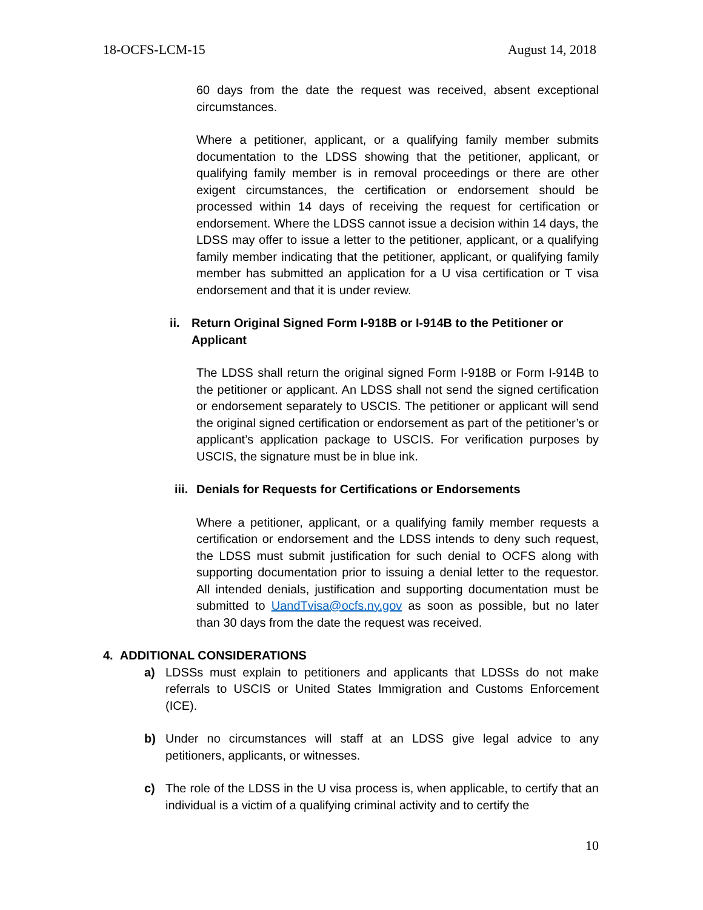18-OCFS-LCM-15 August 14, 2018
60 days from the date the request was received, absent exceptional circumstances.
Where a petitioner, applicant, or a qualifying family member submits documentation to the LDSS showing that the petitioner, applicant, or qualifying family member is in removal proceedings or there are other exigent circumstances, the certification or endorsement should be processed within 14 days of receiving the request for certification or endorsement. Where the LDSS cannot issue a decision within 14 days, the LDSS may offer to issue a letter to the petitioner, applicant, or a qualifying family member indicating that the petitioner, applicant, or qualifying family member has submitted an application for a U visa certification or T visa endorsement and that it is under review.
ii. Return Original Signed Form I-918B or I-914B to the Petitioner or Applicant
The LDSS shall return the original signed Form I-918B or Form I-914B to the petitioner or applicant. An LDSS shall not send the signed certification or endorsement separately to USCIS. The petitioner or applicant will send the original signed certification or endorsement as part of the petitioner’s or applicant’s application package to USCIS. For verification purposes by USCIS, the signature must be in blue ink.
iii. Denials for Requests for Certifications or Endorsements
Where a petitioner, applicant, or a qualifying family member requests a certification or endorsement and the LDSS intends to deny such request, the LDSS must submit justification for such denial to OCFS along with supporting documentation prior to issuing a denial letter to the requestor. All intended denials, justification and supporting documentation must be submitted to UandTvisa@ocfs.ny.gov as soon as possible, but no later than 30 days from the date the request was received.
4. ADDITIONAL CONSIDERATIONS
a) LDSSs must explain to petitioners and applicants that LDSSs do not make referrals to USCIS or United States Immigration and Customs Enforcement (ICE).
b) Under no circumstances will staff at an LDSS give legal advice to any petitioners, applicants, or witnesses.
c) The role of the LDSS in the U visa process is, when applicable, to certify that an individual is a victim of a qualifying criminal activity and to certify the
10